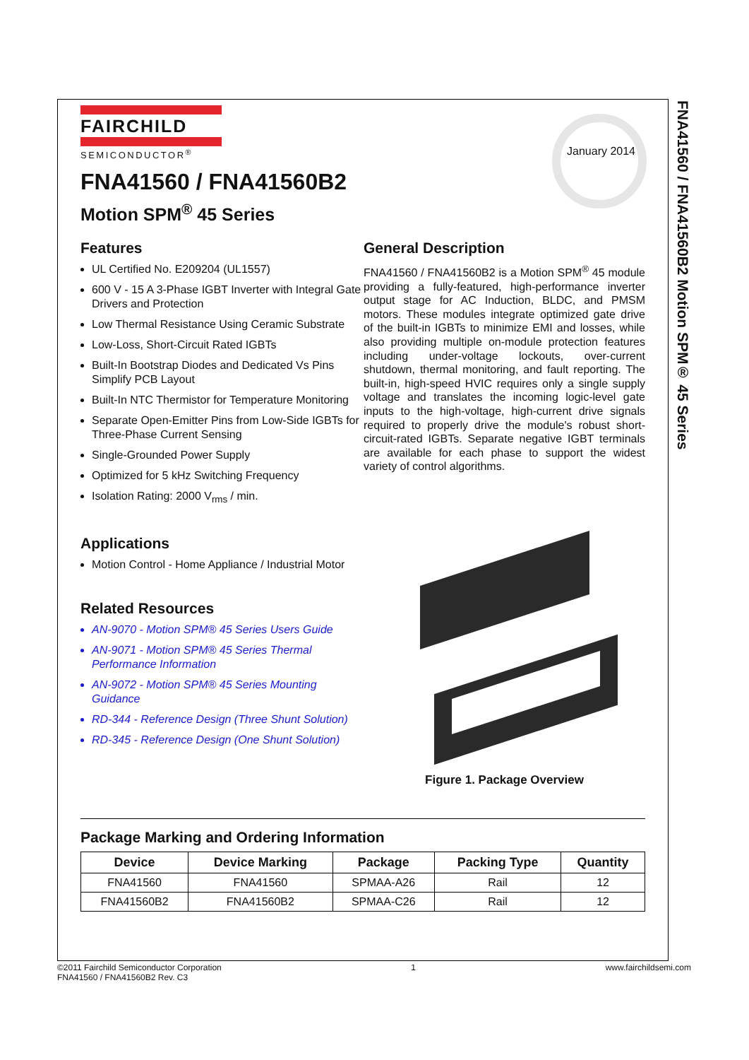January 2014
FAIRCHILD
SEMICONDUCTOR<sup>®</sup>
FNA41560 / FNA41560B2
Motion SPM<sup>®</sup> 45 Series
Features
UL Certified No. E209204 (UL1557)
600 V - 15 A 3-Phase IGBT Inverter with Integral Gate Drivers and Protection
Low Thermal Resistance Using Ceramic Substrate
Low-Loss, Short-Circuit Rated IGBTs
Built-In Bootstrap Diodes and Dedicated Vs Pins Simplify PCB Layout
Built-In NTC Thermistor for Temperature Monitoring
Separate Open-Emitter Pins from Low-Side IGBTs for Three-Phase Current Sensing
Single-Grounded Power Supply
Optimized for 5 kHz Switching Frequency
Isolation Rating: 2000 V<sub>rms</sub> / min.
Applications
Motion Control - Home Appliance / Industrial Motor
Related Resources
AN-9070 - Motion SPM® 45 Series Users Guide
AN-9071 - Motion SPM® 45 Series Thermal Performance Information
AN-9072 - Motion SPM® 45 Series Mounting Guidance
RD-344 - Reference Design (Three Shunt Solution)
RD-345 - Reference Design (One Shunt Solution)
General Description
FNA41560 / FNA41560B2 is a Motion SPM<sup>®</sup> 45 module providing a fully-featured, high-performance inverter output stage for AC Induction, BLDC, and PMSM motors. These modules integrate optimized gate drive of the built-in IGBTs to minimize EMI and losses, while also providing multiple on-module protection features including under-voltage lockouts, over-current shutdown, thermal monitoring, and fault reporting. The built-in, high-speed HVIC requires only a single supply voltage and translates the incoming logic-level gate inputs to the high-voltage, high-current drive signals required to properly drive the module's robust short-circuit-rated IGBTs. Separate negative IGBT terminals are available for each phase to support the widest variety of control algorithms.
Figure 1. Package Overview
Package Marking and Ordering Information
| Device | Device Marking | Package | Packing Type | Quantity |
| --- | --- | --- | --- | --- |
| FNA41560 | FNA41560 | SPMAA-A26 | Rail | 12 |
| FNA41560B2 | FNA41560B2 | SPMAA-C26 | Rail | 12 |
FNA41560 / FNA41560B2 Motion SPM® 45 Series
©2011 Fairchild Semiconductor Corporation
FNA41560 / FNA41560B2 Rev. C3
1 www.fairchildsemi.com